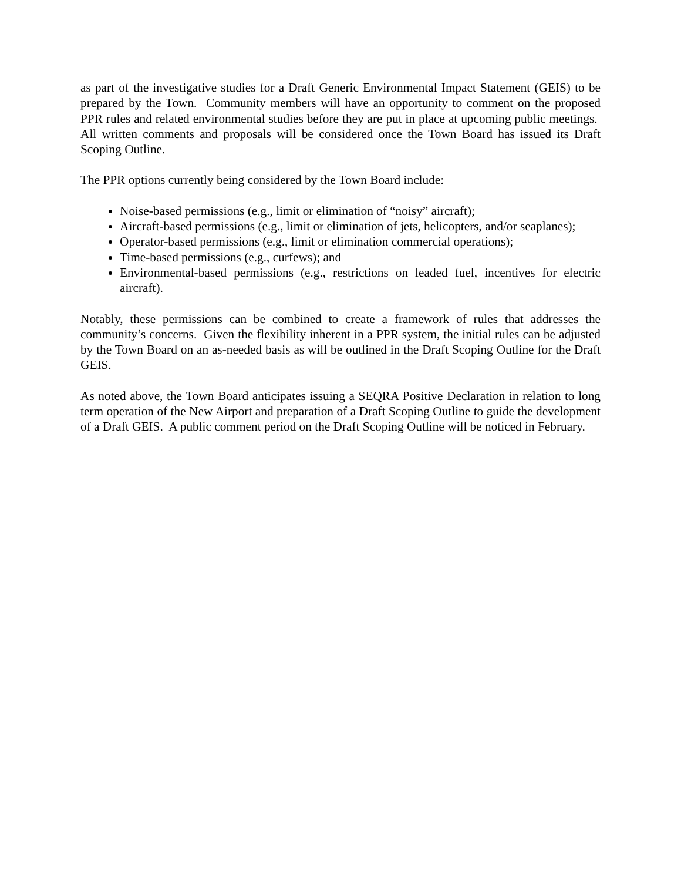as part of the investigative studies for a Draft Generic Environmental Impact Statement (GEIS) to be prepared by the Town. Community members will have an opportunity to comment on the proposed PPR rules and related environmental studies before they are put in place at upcoming public meetings. All written comments and proposals will be considered once the Town Board has issued its Draft Scoping Outline.
The PPR options currently being considered by the Town Board include:
Noise-based permissions (e.g., limit or elimination of “noisy” aircraft);
Aircraft-based permissions (e.g., limit or elimination of jets, helicopters, and/or seaplanes);
Operator-based permissions (e.g., limit or elimination commercial operations);
Time-based permissions (e.g., curfews); and
Environmental-based permissions (e.g., restrictions on leaded fuel, incentives for electric aircraft).
Notably, these permissions can be combined to create a framework of rules that addresses the community’s concerns. Given the flexibility inherent in a PPR system, the initial rules can be adjusted by the Town Board on an as-needed basis as will be outlined in the Draft Scoping Outline for the Draft GEIS.
As noted above, the Town Board anticipates issuing a SEQRA Positive Declaration in relation to long term operation of the New Airport and preparation of a Draft Scoping Outline to guide the development of a Draft GEIS. A public comment period on the Draft Scoping Outline will be noticed in February.